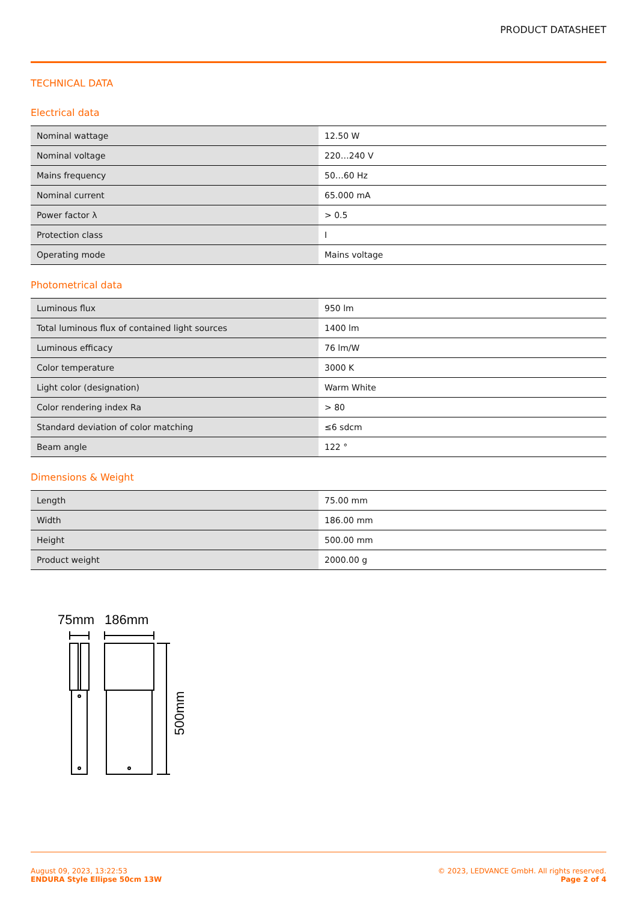PRODUCT DATASHEET
TECHNICAL DATA
Electrical data
| Nominal wattage | 12.50 W |
| Nominal voltage | 220…240 V |
| Mains frequency | 50…60 Hz |
| Nominal current | 65.000 mA |
| Power factor λ | > 0.5 |
| Protection class | I |
| Operating mode | Mains voltage |
Photometrical data
| Luminous flux | 950 lm |
| Total luminous flux of contained light sources | 1400 lm |
| Luminous efficacy | 76 lm/W |
| Color temperature | 3000 K |
| Light color (designation) | Warm White |
| Color rendering index Ra | > 80 |
| Standard deviation of color matching | ≤6 sdcm |
| Beam angle | 122 ° |
Dimensions & Weight
| Length | 75.00 mm |
| Width | 186.00 mm |
| Height | 500.00 mm |
| Product weight | 2000.00 g |
75mm
186mm
500mm
August 09, 2023, 13:22:53
ENDURA Style Ellipse 50cm 13W
© 2023, LEDVANCE GmbH. All rights reserved.
Page 2 of 4